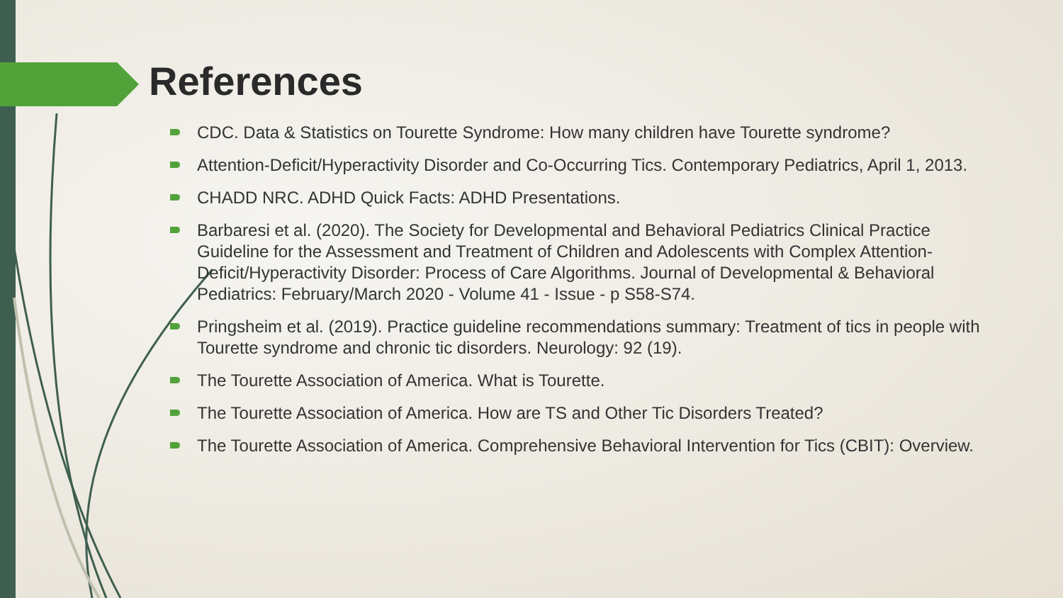References
CDC. Data & Statistics on Tourette Syndrome: How many children have Tourette syndrome?
Attention-Deficit/Hyperactivity Disorder and Co-Occurring Tics. Contemporary Pediatrics, April 1, 2013.
CHADD NRC. ADHD Quick Facts: ADHD Presentations.
Barbaresi et al. (2020). The Society for Developmental and Behavioral Pediatrics Clinical Practice Guideline for the Assessment and Treatment of Children and Adolescents with Complex Attention-Deficit/Hyperactivity Disorder: Process of Care Algorithms. Journal of Developmental & Behavioral Pediatrics: February/March 2020 - Volume 41 - Issue - p S58-S74.
Pringsheim et al. (2019). Practice guideline recommendations summary: Treatment of tics in people with Tourette syndrome and chronic tic disorders. Neurology: 92 (19).
The Tourette Association of America. What is Tourette.
The Tourette Association of America. How are TS and Other Tic Disorders Treated?
The Tourette Association of America. Comprehensive Behavioral Intervention for Tics (CBIT): Overview.